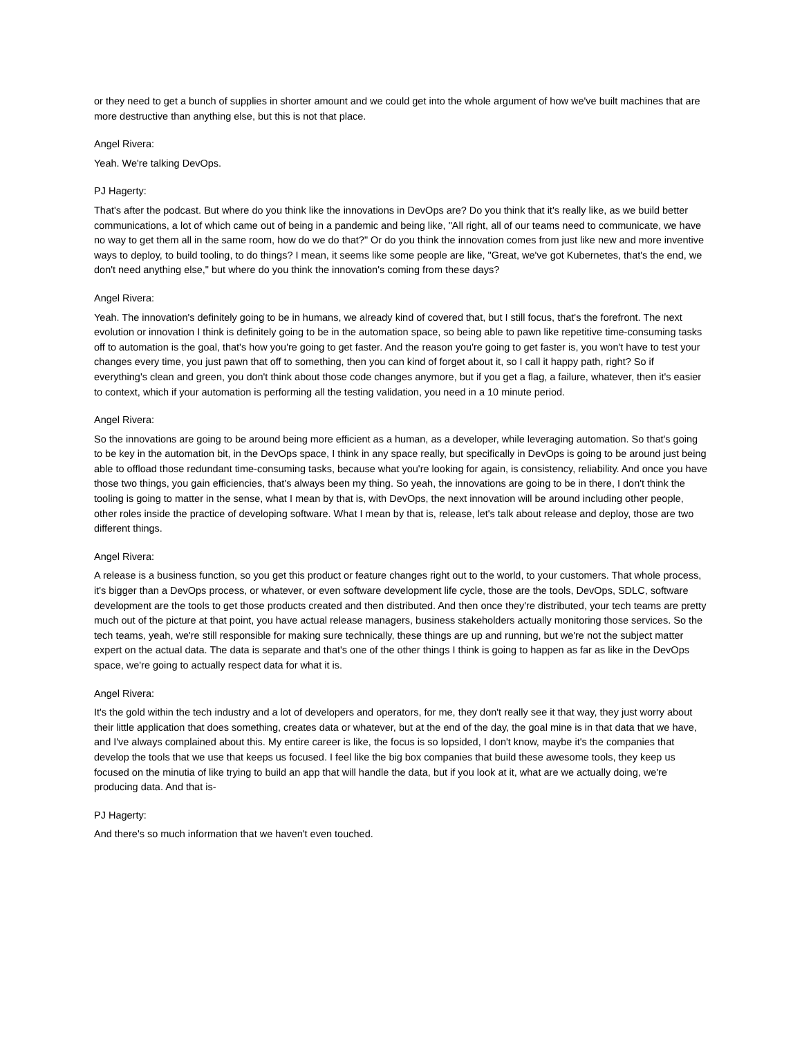or they need to get a bunch of supplies in shorter amount and we could get into the whole argument of how we've built machines that are more destructive than anything else, but this is not that place.
Angel Rivera:
Yeah. We're talking DevOps.
PJ Hagerty:
That's after the podcast. But where do you think like the innovations in DevOps are? Do you think that it's really like, as we build better communications, a lot of which came out of being in a pandemic and being like, "All right, all of our teams need to communicate, we have no way to get them all in the same room, how do we do that?" Or do you think the innovation comes from just like new and more inventive ways to deploy, to build tooling, to do things? I mean, it seems like some people are like, "Great, we've got Kubernetes, that's the end, we don't need anything else," but where do you think the innovation's coming from these days?
Angel Rivera:
Yeah. The innovation's definitely going to be in humans, we already kind of covered that, but I still focus, that's the forefront. The next evolution or innovation I think is definitely going to be in the automation space, so being able to pawn like repetitive time-consuming tasks off to automation is the goal, that's how you're going to get faster. And the reason you're going to get faster is, you won't have to test your changes every time, you just pawn that off to something, then you can kind of forget about it, so I call it happy path, right? So if everything's clean and green, you don't think about those code changes anymore, but if you get a flag, a failure, whatever, then it's easier to context, which if your automation is performing all the testing validation, you need in a 10 minute period.
Angel Rivera:
So the innovations are going to be around being more efficient as a human, as a developer, while leveraging automation. So that's going to be key in the automation bit, in the DevOps space, I think in any space really, but specifically in DevOps is going to be around just being able to offload those redundant time-consuming tasks, because what you're looking for again, is consistency, reliability. And once you have those two things, you gain efficiencies, that's always been my thing. So yeah, the innovations are going to be in there, I don't think the tooling is going to matter in the sense, what I mean by that is, with DevOps, the next innovation will be around including other people, other roles inside the practice of developing software. What I mean by that is, release, let's talk about release and deploy, those are two different things.
Angel Rivera:
A release is a business function, so you get this product or feature changes right out to the world, to your customers. That whole process, it's bigger than a DevOps process, or whatever, or even software development life cycle, those are the tools, DevOps, SDLC, software development are the tools to get those products created and then distributed. And then once they're distributed, your tech teams are pretty much out of the picture at that point, you have actual release managers, business stakeholders actually monitoring those services. So the tech teams, yeah, we're still responsible for making sure technically, these things are up and running, but we're not the subject matter expert on the actual data. The data is separate and that's one of the other things I think is going to happen as far as like in the DevOps space, we're going to actually respect data for what it is.
Angel Rivera:
It's the gold within the tech industry and a lot of developers and operators, for me, they don't really see it that way, they just worry about their little application that does something, creates data or whatever, but at the end of the day, the goal mine is in that data that we have, and I've always complained about this. My entire career is like, the focus is so lopsided, I don't know, maybe it's the companies that develop the tools that we use that keeps us focused. I feel like the big box companies that build these awesome tools, they keep us focused on the minutia of like trying to build an app that will handle the data, but if you look at it, what are we actually doing, we're producing data. And that is-
PJ Hagerty:
And there's so much information that we haven't even touched.